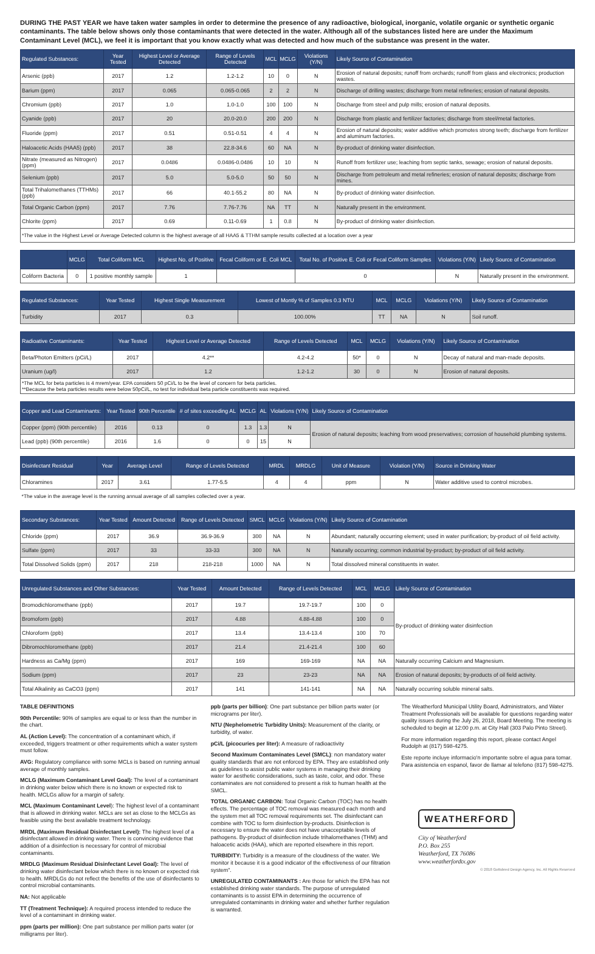DURING THE PAST YEAR we have taken water samples in order to determine the presence of any radioactive, biological, inorganic, volatile organic or synthetic organic contaminants. The table below shows only those contaminants that were detected in the water. Although all of the substances listed here are under the Maximum Contaminant Level (MCL), we feel it is important that you know exactly what was detected and how much of the substance was present in the water.
| Regulated Substances: | Year Tested | Highest Level or Average Detected | Range of Levels Detected | MCL | MCLG | Violations (Y/N) | Likely Source of Contamination |
| --- | --- | --- | --- | --- | --- | --- | --- |
| Arsenic (ppb) | 2017 | 1.2 | 1.2-1.2 | 10 | 0 | N | Erosion of natural deposits; runoff from orchards; runoff from glass and electronics; production wastes. |
| Barium (ppm) | 2017 | 0.065 | 0.065-0.065 | 2 | 2 | N | Discharge of drilling wastes; discharge from metal refineries; erosion of natural deposits. |
| Chromium (ppb) | 2017 | 1.0 | 1.0-1.0 | 100 | 100 | N | Discharge from steel and pulp mills; erosion of natural deposits. |
| Cyanide (ppb) | 2017 | 20 | 20.0-20.0 | 200 | 200 | N | Discharge from plastic and fertilizer factories; discharge from steel/metal factories. |
| Fluoride (ppm) | 2017 | 0.51 | 0.51-0.51 | 4 | 4 | N | Erosion of natural deposits; water additive which promotes strong teeth; discharge from fertilizer and aluminum factories. |
| Haloacetic Acids (HAA5) (ppb) | 2017 | 38 | 22.8-34.6 | 60 | NA | N | By-product of drinking water disinfection. |
| Nitrate (measured as Nitrogen) (ppm) | 2017 | 0.0486 | 0.0486-0.0486 | 10 | 10 | N | Runoff from fertilizer use; leaching from septic tanks, sewage; erosion of natural deposits. |
| Selenium (ppb) | 2017 | 5.0 | 5.0-5.0 | 50 | 50 | N | Discharge from petroleum and metal refineries; erosion of natural deposits; discharge from mines. |
| Total Trihalomethanes (TTHMs) (ppb) | 2017 | 66 | 40.1-55.2 | 80 | NA | N | By-product of drinking water disinfection. |
| Total Organic Carbon (ppm) | 2017 | 7.76 | 7.76-7.76 | NA | TT | N | Naturally present in the environment. |
| Chlorite (ppm) | 2017 | 0.69 | 0.11-0.69 | 1 | 0.8 | N | By-product of drinking water disinfection. |
| *The value in the Highest Level or Average Detected column is the highest average of all HAA5 & TTHM sample results collected at a location over a year | | | | | | | |
| | MCLG | Total Coliform MCL | Highest No. of Positive | Fecal Coliform or E. Coli MCL | Total No. of Positive E. Coli or Fecal Coliform Samples | Violations (Y/N) | Likely Source of Contamination |
| --- | --- | --- | --- | --- | --- | --- | --- |
| Coliform Bacteria | 0 | 1 positive monthly sample | 1 | | 0 | N | Naturally present in the environment. |
| Regulated Substances: | Year Tested | Highest Single Measurement | Lowest of Montly % of Samples 0.3 NTU | MCL | MCLG | Violations (Y/N) | Likely Source of Contamination |
| --- | --- | --- | --- | --- | --- | --- | --- |
| Turbidity | 2017 | 0.3 | 100.00% | TT | NA | N | Soil runoff. |
| Radioative Contaminants: | Year Tested | Highest Level or Average Detected | Range of Levels Detected | MCL | MCLG | Violations (Y/N) | Likely Source of Contamination |
| --- | --- | --- | --- | --- | --- | --- | --- |
| Beta/Photon Emitters (pCi/L) | 2017 | 4.2** | 4.2-4.2 | 50* | 0 | N | Decay of natural and man-made deposits. |
| Uranium (ug/l) | 2017 | 1.2 | 1.2-1.2 | 30 | 0 | N | Erosion of natural deposits. |
| *The MCL for beta particles is 4 mrem/year. EPA considers 50 pCi/L to be the level of concern for beta particles. **Because the beta particles results were below 50pCi/L, no test for individual beta particle constituents was required. | | | | | | | |
| Copper and Lead Contaminants: | Year Tested | 90th Percentile | # of sites exceeding AL | MCLG | AL | Violations (Y/N) | Likely Source of Contamination |
| --- | --- | --- | --- | --- | --- | --- | --- |
| Copper (ppm) (90th percentile) | 2016 | 0.13 | 0 | 1.3 | 1.3 | N | Erosion of natural deposits; leaching from wood preservatives; corrosion of household plumbing systems. |
| Lead (ppb) (90th percentile) | 2016 | 1.6 | 0 | 0 | 15 | N | |
| Disinfectant Residual | Year | Average Level | Range of Levels Detected | MRDL | MRDLG | Unit of Measure | Violation (Y/N) | Source in Drinking Water |
| --- | --- | --- | --- | --- | --- | --- | --- | --- |
| Chloramines | 2017 | 3.61 | 1.77-5.5 | 4 | 4 | ppm | N | Water additive used to control microbes. |
| *The value in the average level is the running annual average of all samples collected over a year. | | | | | | | | |
| Secondary Substances: | Year Tested | Amount Detected | Range of Levels Detected | SMCL | MCLG | Violations (Y/N) | Likely Source of Contamination |
| --- | --- | --- | --- | --- | --- | --- | --- |
| Chloride (ppm) | 2017 | 36.9 | 36.9-36.9 | 300 | NA | N | Abundant; naturally occurring element; used in water purification; by-product of oil field activity. |
| Sulfate (ppm) | 2017 | 33 | 33-33 | 300 | NA | N | Naturally occurring; common industrial by-product; by-product of oil field activity. |
| Total Dissolved Solids (ppm) | 2017 | 218 | 218-218 | 1000 | NA | N | Total dissolved mineral constituents in water. |
| Unregulated Substances and Other Substances: | Year Tested | Amount Detected | Range of Levels Detected | MCL | MCLG | Likely Source of Contamination |
| --- | --- | --- | --- | --- | --- | --- |
| Bromodichloromethane (ppb) | 2017 | 19.7 | 19.7-19.7 | 100 | 0 | By-product of drinking water disinfection |
| Bromoform (ppb) | 2017 | 4.88 | 4.88-4.88 | 100 | 0 | |
| Chloroform (ppb) | 2017 | 13.4 | 13.4-13.4 | 100 | 70 | |
| Dibromochloromethane (ppb) | 2017 | 21.4 | 21.4-21.4 | 100 | 60 | |
| Hardness as Ca/Mg (ppm) | 2017 | 169 | 169-169 | NA | NA | Naturally occurring Calcium and Magnesium. |
| Sodium (ppm) | 2017 | 23 | 23-23 | NA | NA | Erosion of natural deposits; by-products of oil field activity. |
| Total Alkalinity as CaCO3 (ppm) | 2017 | 141 | 141-141 | NA | NA | Naturally occurring soluble mineral salts. |
TABLE DEFINITIONS
90th Percentile: 90% of samples are equal to or less than the number in the chart.
AL (Action Level): The concentration of a contaminant which, if exceeded, triggers treatment or other requirements which a water system must follow.
AVG: Regulatory compliance with some MCLs is based on running annual average of monthly samples.
MCLG (Maximum Contaminant Level Goal): The level of a contaminant in drinking water below which there is no known or expected risk to health. MCLGs allow for a margin of safety.
MCL (Maximum Contaminant Level): The highest level of a contaminant that is allowed in drinking water. MCLs are set as close to the MCLGs as feasible using the best available treatment technology.
MRDL (Maximum Residual Disinfectant Level): The highest level of a disinfectant allowed in drinking water. There is convincing evidence that addition of a disinfection is necessary for control of microbial contaminants.
MRDLG (Maximum Residual Disinfectant Level Goal): The level of drinking water disinfectant below which there is no known or expected risk to health. MRDLGs do not reflect the benefits of the use of disinfectants to control microbial contaminants.
NA: Not applicable
TT (Treatment Technique): A required process intended to reduce the level of a contaminant in drinking water.
ppm (parts per million): One part substance per million parts water (or milligrams per liter).
ppb (parts per billion): One part substance per billion parts water (or micrograms per liter).
NTU (Nephelometric Turbidity Units): Measurement of the clarity, or turbidity, of water.
pCi/L (picocuries per liter): A measure of radioactivity
Second Maximum Contaminates Level (SMCL): non mandatory water quality standards that are not enforced by EPA. They are established only as guidelines to assist public water systems in managing their drinking water for aesthetic considerations, such as taste, color, and odor. These contaminates are not considered to present a risk to human health at the SMCL.
TOTAL ORGANIC CARBON: Total Organic Carbon (TOC) has no health effects. The percentage of TOC removal was measured each month and the system met all TOC removal requirements set. The disinfectant can combine with TOC to form disinfection by-products. Disinfection is necessary to ensure the water does not have unacceptable levels of pathogens. By-product of disinfection include trihalomethanes (THM) and haloacetic acids (HAA), which are reported elsewhere in this report.
TURBIDITY: Turbidity is a measure of the cloudiness of the water. We monitor it because it is a good indicator of the effectiveness of our filtration system".
UNREGULATED CONTAMINANTS : Are those for which the EPA has not established drinking water standards. The purpose of unregulated contaminants is to assist EPA in determining the occurrence of unregulated contaminants in drinking water and whether further regulation is warranted.
The Weatherford Municipal Utility Board, Administrators, and Water Treatment Professionals will be available for questions regarding water quality issues during the July 26, 2018, Board Meeting. The meeting is scheduled to begin at 12:00 p.m. at City Hall (303 Palo Pinto Street).
For more information regarding this report, please contact Angel Rudolph at (817) 598-4275.
Este reporte incluye informacio'n importante sobre el agua para tomar. Para asistencia en espanol, favor de llamar al telefono (817) 598-4275.
WEATHERFORD
City of Weatherford
P.O. Box 255
Weatherford, TX 76086
www.weatherfordtx.gov
© 2018 Gottsbred Design Agency, Inc. All Rights Reserved